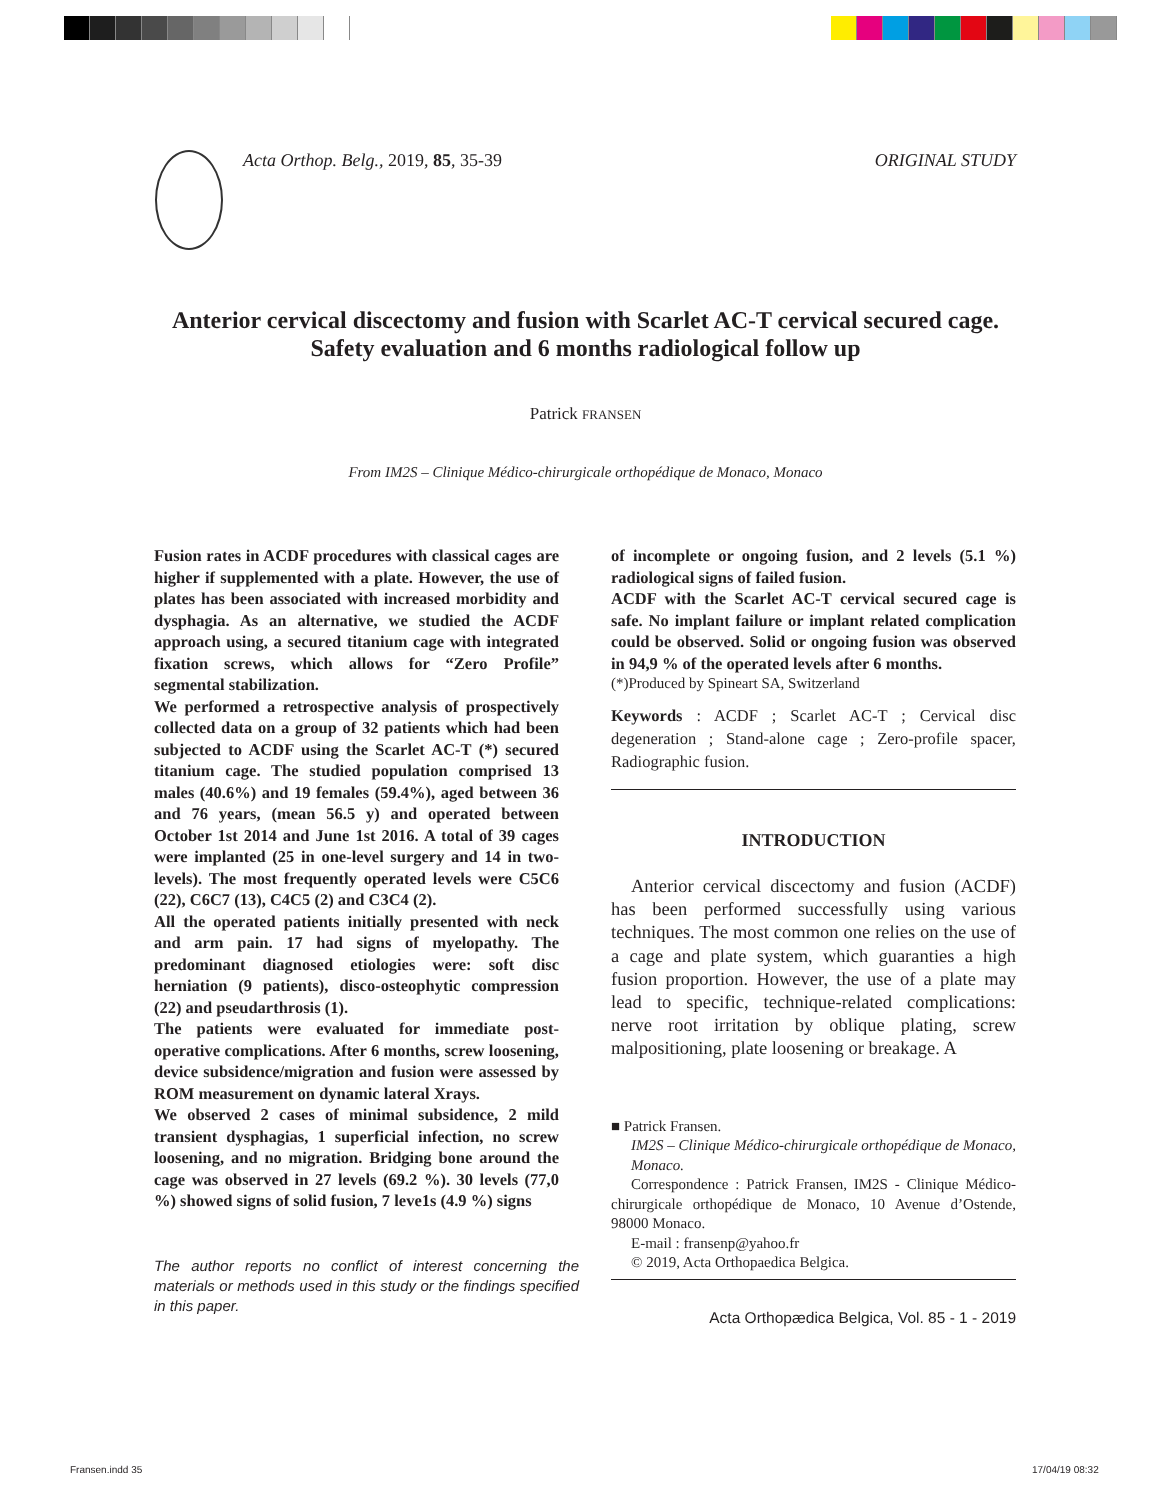Acta Orthop. Belg., 2019, 85, 35-39
ORIGINAL STUDY
Anterior cervical discectomy and fusion with Scarlet AC-T cervical secured cage. Safety evaluation and 6 months radiological follow up
Patrick FRANSEN
From IM2S – Clinique Médico-chirurgicale orthopédique de Monaco, Monaco
Fusion rates in ACDF procedures with classical cages are higher if supplemented with a plate. However, the use of plates has been associated with increased morbidity and dysphagia. As an alternative, we studied the ACDF approach using, a secured titanium cage with integrated fixation screws, which allows for “Zero Profile” segmental stabilization.
We performed a retrospective analysis of prospectively collected data on a group of 32 patients which had been subjected to ACDF using the Scarlet AC-T (*) secured titanium cage. The studied population comprised 13 males (40.6%) and 19 females (59.4%), aged between 36 and 76 years, (mean 56.5 y) and operated between October 1st 2014 and June 1st 2016. A total of 39 cages were implanted (25 in one-level surgery and 14 in two-levels). The most frequently operated levels were C5C6 (22), C6C7 (13), C4C5 (2) and C3C4 (2).
All the operated patients initially presented with neck and arm pain. 17 had signs of myelopathy. The predominant diagnosed etiologies were: soft disc herniation (9 patients), disco-osteophytic compression (22) and pseudarthrosis (1).
The patients were evaluated for immediate post-operative complications. After 6 months, screw loosening, device subsidence/migration and fusion were assessed by ROM measurement on dynamic lateral Xrays.
We observed 2 cases of minimal subsidence, 2 mild transient dysphagias, 1 superficial infection, no screw loosening, and no migration. Bridging bone around the cage was observed in 27 levels (69.2 %). 30 levels (77,0 %) showed signs of solid fusion, 7 leve1s (4.9 %) signs
The author reports no conflict of interest concerning the materials or methods used in this study or the findings specified in this paper.
of incomplete or ongoing fusion, and 2 levels (5.1 %) radiological signs of failed fusion.
ACDF with the Scarlet AC-T cervical secured cage is safe. No implant failure or implant related complication could be observed. Solid or ongoing fusion was observed in 94,9 % of the operated levels after 6 months.
(*)Produced by Spineart SA, Switzerland
Keywords : ACDF ; Scarlet AC-T ; Cervical disc degeneration ; Stand-alone cage ; Zero-profile spacer, Radiographic fusion.
INTRODUCTION
Anterior cervical discectomy and fusion (ACDF) has been performed successfully using various techniques. The most common one relies on the use of a cage and plate system, which guaranties a high fusion proportion. However, the use of a plate may lead to specific, technique-related complications: nerve root irritation by oblique plating, screw malpositioning, plate loosening or breakage. A
■ Patrick Fransen.
IM2S – Clinique Médico-chirurgicale orthopédique de Monaco, Monaco.
Correspondence : Patrick Fransen, IM2S - Clinique Médico-chirurgicale orthopédique de Monaco, 10 Avenue d’Ostende, 98000 Monaco.
E-mail : fransenp@yahoo.fr
© 2019, Acta Orthopaedica Belgica.
Acta Orthopædica Belgica, Vol. 85 - 1 - 2019
Fransen.indd 35 17/04/19 08:32